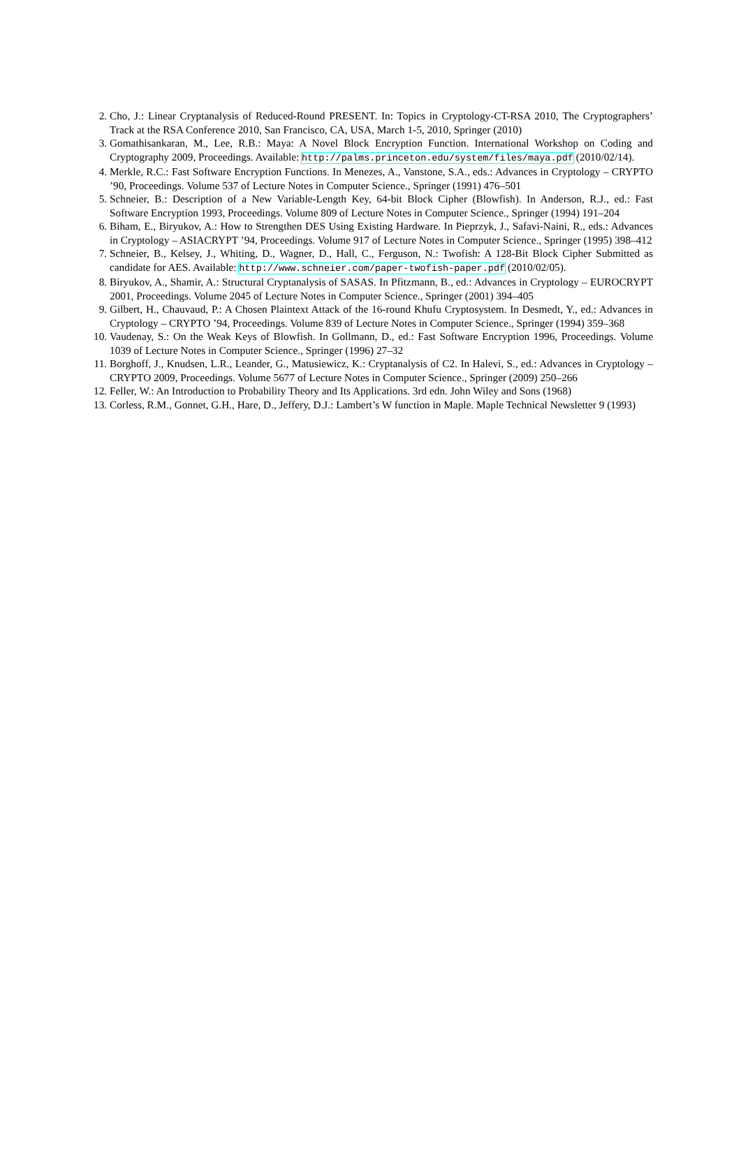2. Cho, J.: Linear Cryptanalysis of Reduced-Round PRESENT. In: Topics in Cryptology-CT-RSA 2010, The Cryptographers’ Track at the RSA Conference 2010, San Francisco, CA, USA, March 1-5, 2010, Springer (2010)
3. Gomathisankaran, M., Lee, R.B.: Maya: A Novel Block Encryption Function. International Workshop on Coding and Cryptography 2009, Proceedings. Available: http://palms.princeton.edu/system/files/maya.pdf (2010/02/14).
4. Merkle, R.C.: Fast Software Encryption Functions. In Menezes, A., Vanstone, S.A., eds.: Advances in Cryptology – CRYPTO ’90, Proceedings. Volume 537 of Lecture Notes in Computer Science., Springer (1991) 476–501
5. Schneier, B.: Description of a New Variable-Length Key, 64-bit Block Cipher (Blowfish). In Anderson, R.J., ed.: Fast Software Encryption 1993, Proceedings. Volume 809 of Lecture Notes in Computer Science., Springer (1994) 191–204
6. Biham, E., Biryukov, A.: How to Strengthen DES Using Existing Hardware. In Pieprzyk, J., Safavi-Naini, R., eds.: Advances in Cryptology – ASIACRYPT ’94, Proceedings. Volume 917 of Lecture Notes in Computer Science., Springer (1995) 398–412
7. Schneier, B., Kelsey, J., Whiting, D., Wagner, D., Hall, C., Ferguson, N.: Twofish: A 128-Bit Block Cipher Submitted as candidate for AES. Available: http://www.schneier.com/paper-twofish-paper.pdf (2010/02/05).
8. Biryukov, A., Shamir, A.: Structural Cryptanalysis of SASAS. In Pfitzmann, B., ed.: Advances in Cryptology – EUROCRYPT 2001, Proceedings. Volume 2045 of Lecture Notes in Computer Science., Springer (2001) 394–405
9. Gilbert, H., Chauvaud, P.: A Chosen Plaintext Attack of the 16-round Khufu Cryptosystem. In Desmedt, Y., ed.: Advances in Cryptology – CRYPTO ’94, Proceedings. Volume 839 of Lecture Notes in Computer Science., Springer (1994) 359–368
10. Vaudenay, S.: On the Weak Keys of Blowfish. In Gollmann, D., ed.: Fast Software Encryption 1996, Proceedings. Volume 1039 of Lecture Notes in Computer Science., Springer (1996) 27–32
11. Borghoff, J., Knudsen, L.R., Leander, G., Matusiewicz, K.: Cryptanalysis of C2. In Halevi, S., ed.: Advances in Cryptology – CRYPTO 2009, Proceedings. Volume 5677 of Lecture Notes in Computer Science., Springer (2009) 250–266
12. Feller, W.: An Introduction to Probability Theory and Its Applications. 3rd edn. John Wiley and Sons (1968)
13. Corless, R.M., Gonnet, G.H., Hare, D., Jeffery, D.J.: Lambert’s W function in Maple. Maple Technical Newsletter 9 (1993)